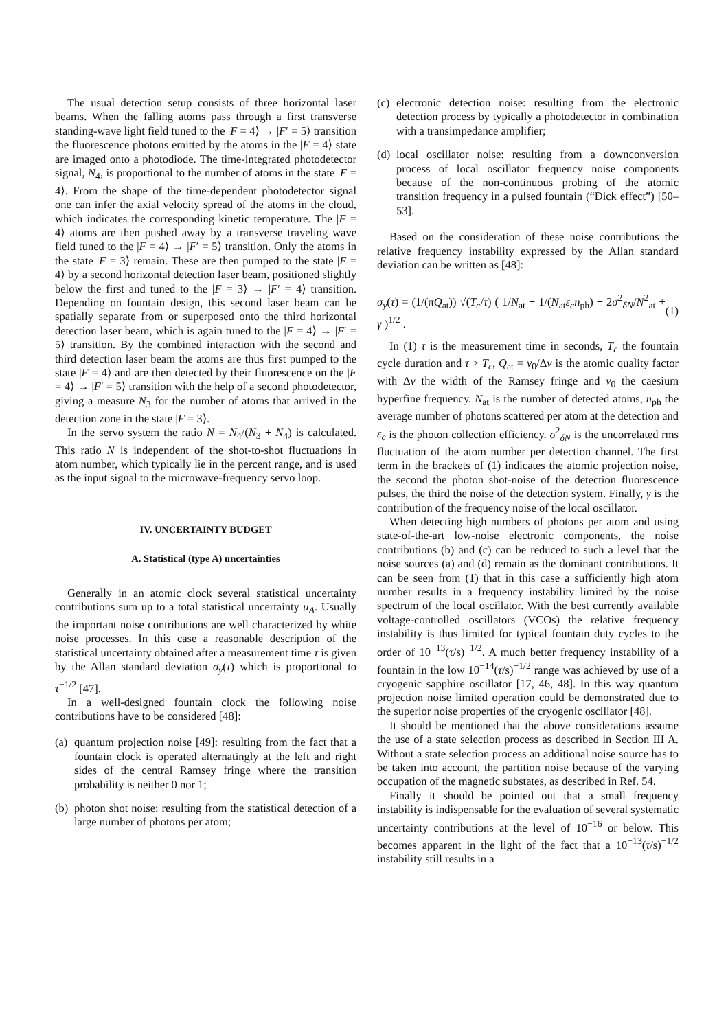The usual detection setup consists of three horizontal laser beams. When the falling atoms pass through a first transverse standing-wave light field tuned to the |F = 4⟩ → |F′ = 5⟩ transition the fluorescence photons emitted by the atoms in the |F = 4⟩ state are imaged onto a photodiode. The time-integrated photodetector signal, N<sub>4</sub>, is proportional to the number of atoms in the state |F = 4⟩. From the shape of the time-dependent photodetector signal one can infer the axial velocity spread of the atoms in the cloud, which indicates the corresponding kinetic temperature. The |F = 4⟩ atoms are then pushed away by a transverse traveling wave field tuned to the |F = 4⟩ → |F′ = 5⟩ transition. Only the atoms in the state |F = 3⟩ remain. These are then pumped to the state |F = 4⟩ by a second horizontal detection laser beam, positioned slightly below the first and tuned to the |F = 3⟩ → |F′ = 4⟩ transition. Depending on fountain design, this second laser beam can be spatially separate from or superposed onto the third horizontal detection laser beam, which is again tuned to the |F = 4⟩ → |F′ = 5⟩ transition. By the combined interaction with the second and third detection laser beam the atoms are thus first pumped to the state |F = 4⟩ and are then detected by their fluorescence on the |F = 4⟩ → |F′ = 5⟩ transition with the help of a second photodetector, giving a measure N<sub>3</sub> for the number of atoms that arrived in the detection zone in the state |F = 3⟩.
In the servo system the ratio N = N<sub>4</sub>/(N<sub>3</sub> + N<sub>4</sub>) is calculated. This ratio N is independent of the shot-to-shot fluctuations in atom number, which typically lie in the percent range, and is used as the input signal to the microwave-frequency servo loop.
IV. UNCERTAINTY BUDGET
A. Statistical (type A) uncertainties
Generally in an atomic clock several statistical uncertainty contributions sum up to a total statistical uncertainty u<sub>A</sub>. Usually the important noise contributions are well characterized by white noise processes. In this case a reasonable description of the statistical uncertainty obtained after a measurement time τ is given by the Allan standard deviation σ<sub>y</sub>(τ) which is proportional to τ<sup>−1/2</sup> [47].
In a well-designed fountain clock the following noise contributions have to be considered [48]:
(a) quantum projection noise [49]: resulting from the fact that a fountain clock is operated alternatingly at the left and right sides of the central Ramsey fringe where the transition probability is neither 0 nor 1;
(b) photon shot noise: resulting from the statistical detection of a large number of photons per atom;
(c) electronic detection noise: resulting from the electronic detection process by typically a photodetector in combination with a transimpedance amplifier;
(d) local oscillator noise: resulting from a downconversion process of local oscillator frequency noise components because of the non-continuous probing of the atomic transition frequency in a pulsed fountain (“Dick effect”) [50–53].
Based on the consideration of these noise contributions the relative frequency instability expressed by the Allan standard deviation can be written as [48]:
σ<sub>y</sub>(τ) = (1/(πQ<sub>at</sub>)) √(T<sub>c</sub>/τ) ( 1/N<sub>at</sub> + 1/(N<sub>at</sub>ε<sub>c</sub>n<sub>ph</sub>) + 2σ<sup>2</sup><sub>δN</sub>/N<sup>2</sup><sub>at</sub> + γ )<sup>1/2</sup> . (1)
In (1) τ is the measurement time in seconds, T<sub>c</sub> the fountain cycle duration and τ > T<sub>c</sub>, Q<sub>at</sub> = ν<sub>0</sub>/Δν is the atomic quality factor with Δν the width of the Ramsey fringe and ν<sub>0</sub> the caesium hyperfine frequency. N<sub>at</sub> is the number of detected atoms, n<sub>ph</sub> the average number of photons scattered per atom at the detection and ε<sub>c</sub> is the photon collection efficiency. σ<sup>2</sup><sub>δN</sub> is the uncorrelated rms fluctuation of the atom number per detection channel. The first term in the brackets of (1) indicates the atomic projection noise, the second the photon shot-noise of the detection fluorescence pulses, the third the noise of the detection system. Finally, γ is the contribution of the frequency noise of the local oscillator.
When detecting high numbers of photons per atom and using state-of-the-art low-noise electronic components, the noise contributions (b) and (c) can be reduced to such a level that the noise sources (a) and (d) remain as the dominant contributions. It can be seen from (1) that in this case a sufficiently high atom number results in a frequency instability limited by the noise spectrum of the local oscillator. With the best currently available voltage-controlled oscillators (VCOs) the relative frequency instability is thus limited for typical fountain duty cycles to the order of 10<sup>−13</sup>(τ/s)<sup>−1/2</sup>. A much better frequency instability of a fountain in the low 10<sup>−14</sup>(τ/s)<sup>−1/2</sup> range was achieved by use of a cryogenic sapphire oscillator [17, 46, 48]. In this way quantum projection noise limited operation could be demonstrated due to the superior noise properties of the cryogenic oscillator [48].
It should be mentioned that the above considerations assume the use of a state selection process as described in Section III A. Without a state selection process an additional noise source has to be taken into account, the partition noise because of the varying occupation of the magnetic substates, as described in Ref. 54.
Finally it should be pointed out that a small frequency instability is indispensable for the evaluation of several systematic uncertainty contributions at the level of 10<sup>−16</sup> or below. This becomes apparent in the light of the fact that a 10<sup>−13</sup>(τ/s)<sup>−1/2</sup> instability still results in a